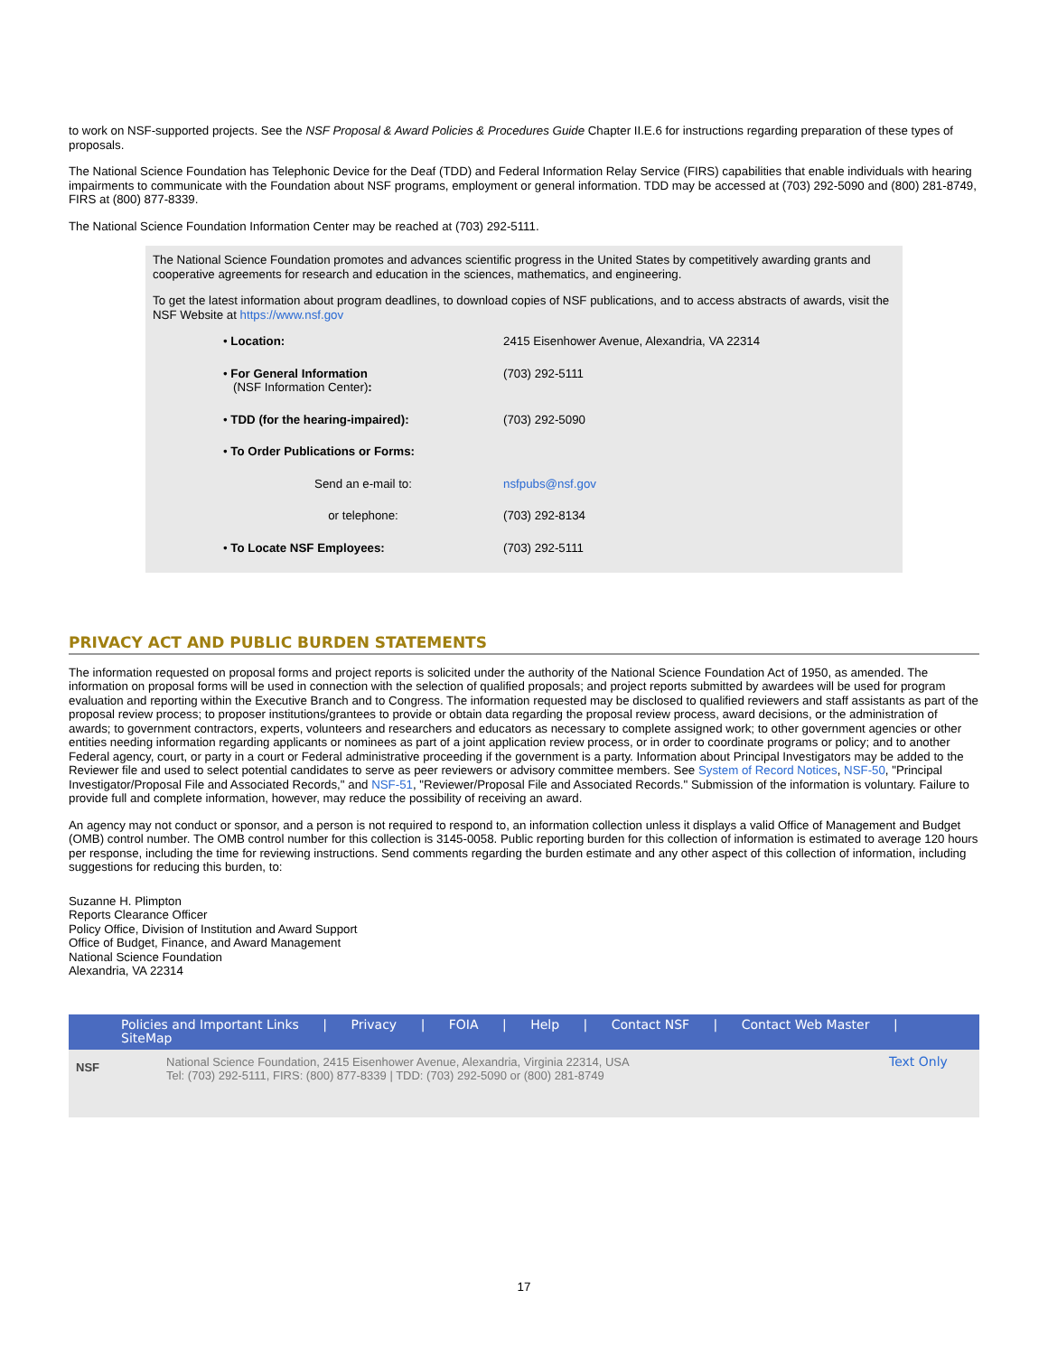to work on NSF-supported projects. See the NSF Proposal & Award Policies & Procedures Guide Chapter II.E.6 for instructions regarding preparation of these types of proposals.
The National Science Foundation has Telephonic Device for the Deaf (TDD) and Federal Information Relay Service (FIRS) capabilities that enable individuals with hearing impairments to communicate with the Foundation about NSF programs, employment or general information. TDD may be accessed at (703) 292-5090 and (800) 281-8749, FIRS at (800) 877-8339.
The National Science Foundation Information Center may be reached at (703) 292-5111.
The National Science Foundation promotes and advances scientific progress in the United States by competitively awarding grants and cooperative agreements for research and education in the sciences, mathematics, and engineering.
To get the latest information about program deadlines, to download copies of NSF publications, and to access abstracts of awards, visit the NSF Website at https://www.nsf.gov
| • Location: | 2415 Eisenhower Avenue, Alexandria, VA 22314 |
| • For General Information (NSF Information Center) : | (703) 292-5111 |
| • TDD (for the hearing-impaired): | (703) 292-5090 |
| • To Order Publications or Forms: | |
| Send an e-mail to: | nsfpubs@nsf.gov |
| or telephone: | (703) 292-8134 |
| • To Locate NSF Employees: | (703) 292-5111 |
PRIVACY ACT AND PUBLIC BURDEN STATEMENTS
The information requested on proposal forms and project reports is solicited under the authority of the National Science Foundation Act of 1950, as amended. The information on proposal forms will be used in connection with the selection of qualified proposals; and project reports submitted by awardees will be used for program evaluation and reporting within the Executive Branch and to Congress. The information requested may be disclosed to qualified reviewers and staff assistants as part of the proposal review process; to proposer institutions/grantees to provide or obtain data regarding the proposal review process, award decisions, or the administration of awards; to government contractors, experts, volunteers and researchers and educators as necessary to complete assigned work; to other government agencies or other entities needing information regarding applicants or nominees as part of a joint application review process, or in order to coordinate programs or policy; and to another Federal agency, court, or party in a court or Federal administrative proceeding if the government is a party. Information about Principal Investigators may be added to the Reviewer file and used to select potential candidates to serve as peer reviewers or advisory committee members. See System of Record Notices, NSF-50, "Principal Investigator/Proposal File and Associated Records," and NSF-51, "Reviewer/Proposal File and Associated Records." Submission of the information is voluntary. Failure to provide full and complete information, however, may reduce the possibility of receiving an award.
An agency may not conduct or sponsor, and a person is not required to respond to, an information collection unless it displays a valid Office of Management and Budget (OMB) control number. The OMB control number for this collection is 3145-0058. Public reporting burden for this collection of information is estimated to average 120 hours per response, including the time for reviewing instructions. Send comments regarding the burden estimate and any other aspect of this collection of information, including suggestions for reducing this burden, to:
Suzanne H. Plimpton
Reports Clearance Officer
Policy Office, Division of Institution and Award Support
Office of Budget, Finance, and Award Management
National Science Foundation
Alexandria, VA 22314
Policies and Important Links | Privacy | FOIA | Help | Contact NSF | Contact Web Master | SiteMap
NSF
National Science Foundation, 2415 Eisenhower Avenue, Alexandria, Virginia 22314, USA
Tel: (703) 292-5111, FIRS: (800) 877-8339 | TDD: (703) 292-5090 or (800) 281-8749
Text Only
17